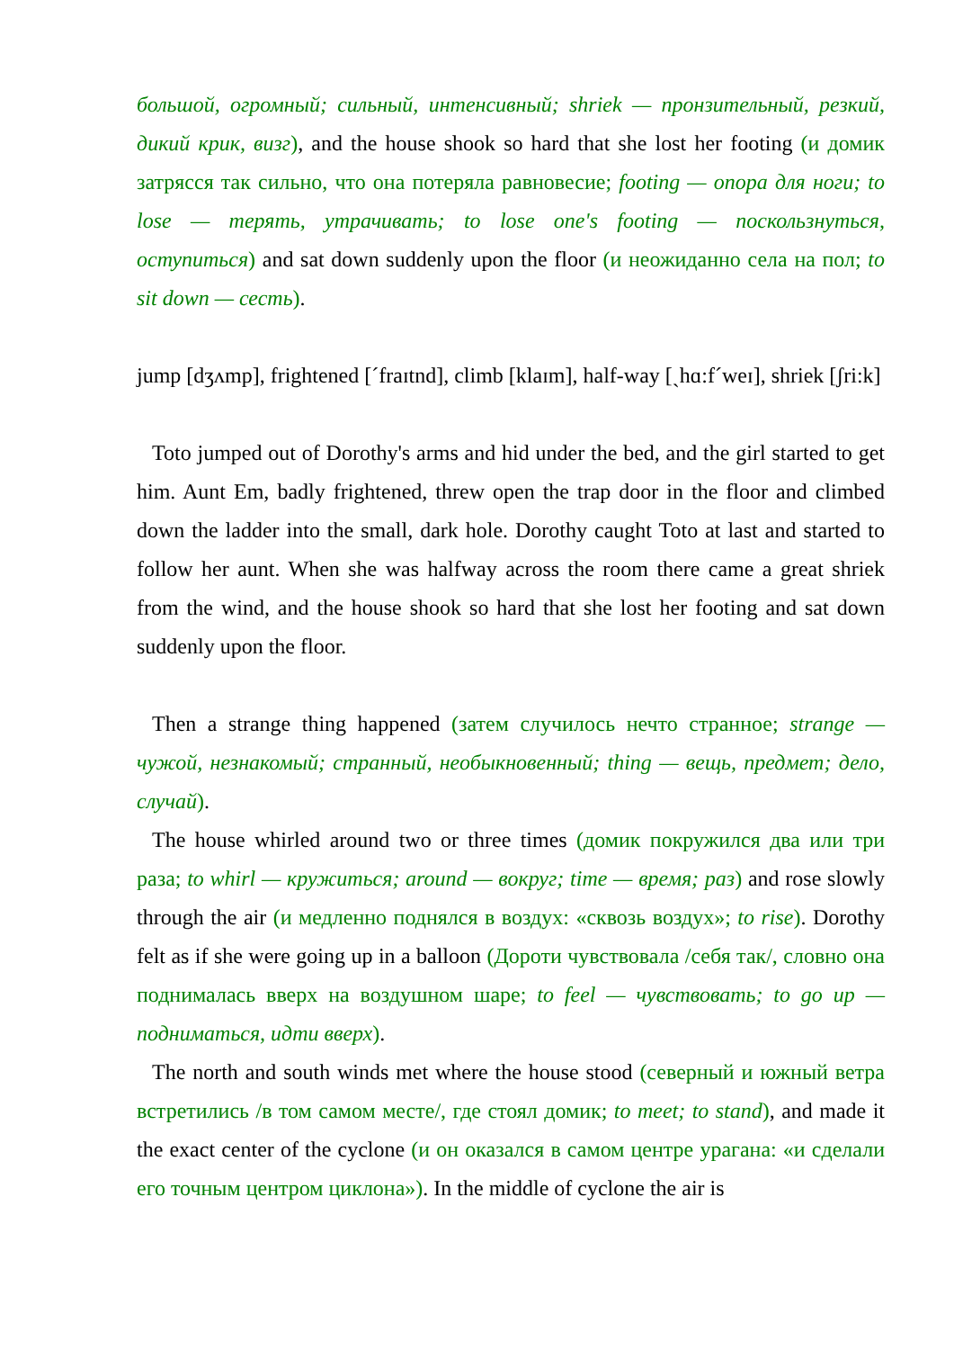большой, огромный; сильный, интенсивный; shriek — пронзительный, резкий, дикий крик, визг), and the house shook so hard that she lost her footing (и домик затрясся так сильно, что она потеряла равновесие; footing — опора для ноги; to lose — терять, утрачивать; to lose one's footing — поскользнуться, оступиться) and sat down suddenly upon the floor (и неожиданно села на пол; to sit down — сесть).
jump [dʒʌmp], frightened [ˊfraɪtnd], climb [klaɪm], half-way [ˏhɑ:fˊweɪ], shriek [ʃri:k]
Toto jumped out of Dorothy's arms and hid under the bed, and the girl started to get him. Aunt Em, badly frightened, threw open the trap door in the floor and climbed down the ladder into the small, dark hole. Dorothy caught Toto at last and started to follow her aunt. When she was halfway across the room there came a great shriek from the wind, and the house shook so hard that she lost her footing and sat down suddenly upon the floor.
Then a strange thing happened (затем случилось нечто странное; strange — чужой, незнакомый; странный, необыкновенный; thing — вещь, предмет; дело, случай).
The house whirled around two or three times (домик покружился два или три раза; to whirl — кружиться; around — вокруг; time — время; раз) and rose slowly through the air (и медленно поднялся в воздух: «сквозь воздух»; to rise). Dorothy felt as if she were going up in a balloon (Дороти чувствовала /себя так/, словно она поднималась вверх на воздушном шаре; to feel — чувствовать; to go up — подниматься, идти вверх).
The north and south winds met where the house stood (северный и южный ветра встретились /в том самом месте/, где стоял домик; to meet; to stand), and made it the exact center of the cyclone (и он оказался в самом центре урагана: «и сделали его точным центром циклона»). In the middle of cyclone the air is